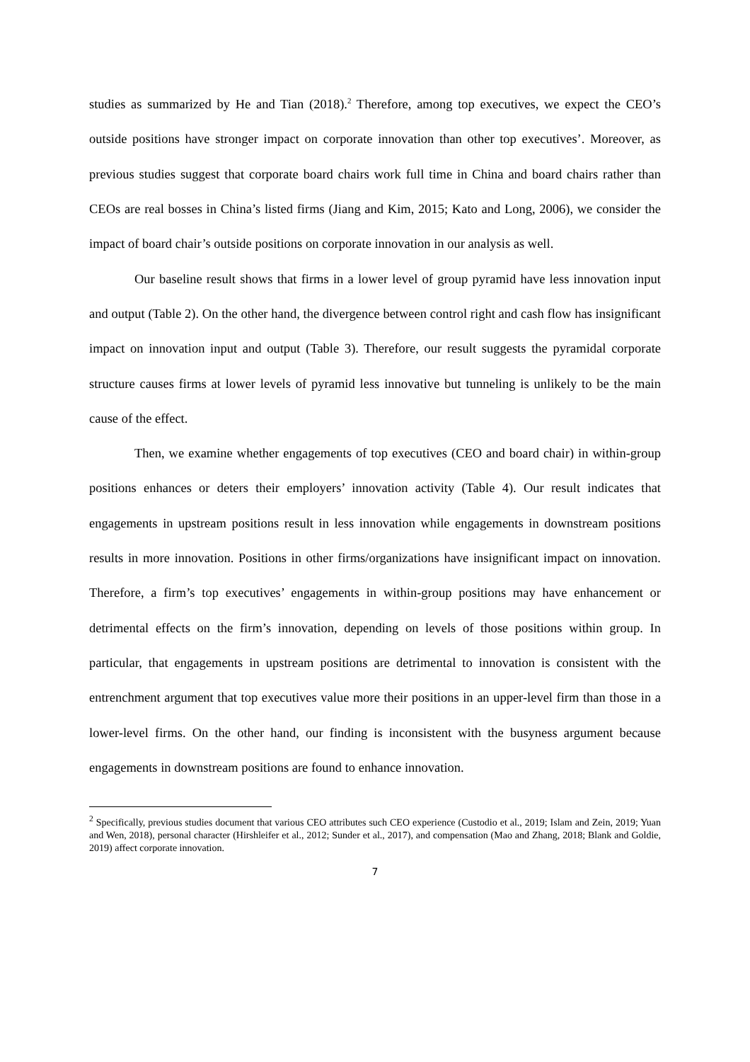studies as summarized by He and Tian (2018).<sup>2</sup> Therefore, among top executives, we expect the CEO’s outside positions have stronger impact on corporate innovation than other top executives’. Moreover, as previous studies suggest that corporate board chairs work full time in China and board chairs rather than CEOs are real bosses in China’s listed firms (Jiang and Kim, 2015; Kato and Long, 2006), we consider the impact of board chair’s outside positions on corporate innovation in our analysis as well.
Our baseline result shows that firms in a lower level of group pyramid have less innovation input and output (Table 2). On the other hand, the divergence between control right and cash flow has insignificant impact on innovation input and output (Table 3). Therefore, our result suggests the pyramidal corporate structure causes firms at lower levels of pyramid less innovative but tunneling is unlikely to be the main cause of the effect.
Then, we examine whether engagements of top executives (CEO and board chair) in within-group positions enhances or deters their employers’ innovation activity (Table 4). Our result indicates that engagements in upstream positions result in less innovation while engagements in downstream positions results in more innovation. Positions in other firms/organizations have insignificant impact on innovation. Therefore, a firm’s top executives’ engagements in within-group positions may have enhancement or detrimental effects on the firm’s innovation, depending on levels of those positions within group. In particular, that engagements in upstream positions are detrimental to innovation is consistent with the entrenchment argument that top executives value more their positions in an upper-level firm than those in a lower-level firms. On the other hand, our finding is inconsistent with the busyness argument because engagements in downstream positions are found to enhance innovation.
<sup>2</sup> Specifically, previous studies document that various CEO attributes such CEO experience (Custodio et al., 2019; Islam and Zein, 2019; Yuan and Wen, 2018), personal character (Hirshleifer et al., 2012; Sunder et al., 2017), and compensation (Mao and Zhang, 2018; Blank and Goldie, 2019) affect corporate innovation.
7